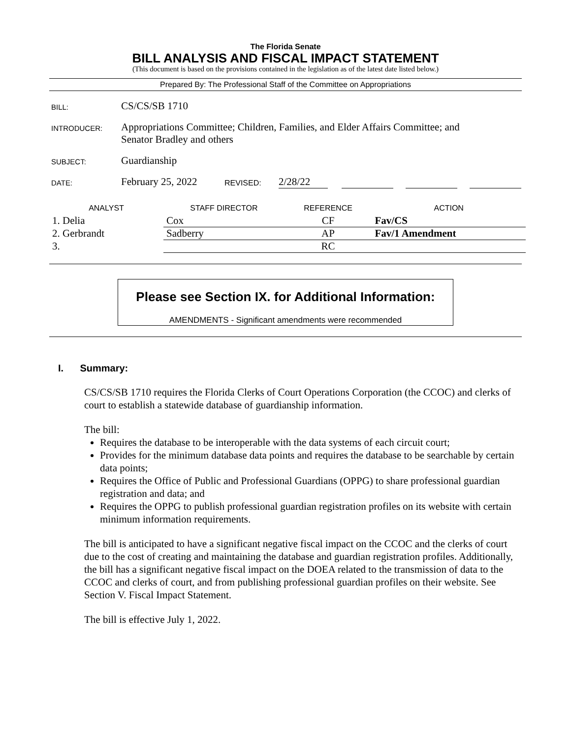The Florida Senate
BILL ANALYSIS AND FISCAL IMPACT STATEMENT
(This document is based on the provisions contained in the legislation as of the latest date listed below.)
Prepared By: The Professional Staff of the Committee on Appropriations
BILL:
CS/CS/SB 1710
INTRODUCER:
Appropriations Committee; Children, Families, and Elder Affairs Committee; and
Senator Bradley and others
SUBJECT:
Guardianship
DATE:
February 25, 2022
REVISED:
2/28/22
| ANALYST | STAFF DIRECTOR | REFERENCE | ACTION |
| --- | --- | --- | --- |
| 1. Delia | Cox | CF | Fav/CS |
| 2. Gerbrandt | Sadberry | AP | Fav/1 Amendment |
| 3. | | RC | |
Please see Section IX. for Additional Information:
AMENDMENTS - Significant amendments were recommended
I. Summary:
CS/CS/SB 1710 requires the Florida Clerks of Court Operations Corporation (the CCOC) and clerks of court to establish a statewide database of guardianship information.
The bill:
Requires the database to be interoperable with the data systems of each circuit court;
Provides for the minimum database data points and requires the database to be searchable by certain data points;
Requires the Office of Public and Professional Guardians (OPPG) to share professional guardian registration and data; and
Requires the OPPG to publish professional guardian registration profiles on its website with certain minimum information requirements.
The bill is anticipated to have a significant negative fiscal impact on the CCOC and the clerks of court due to the cost of creating and maintaining the database and guardian registration profiles. Additionally, the bill has a significant negative fiscal impact on the DOEA related to the transmission of data to the CCOC and clerks of court, and from publishing professional guardian profiles on their website. See Section V. Fiscal Impact Statement.
The bill is effective July 1, 2022.